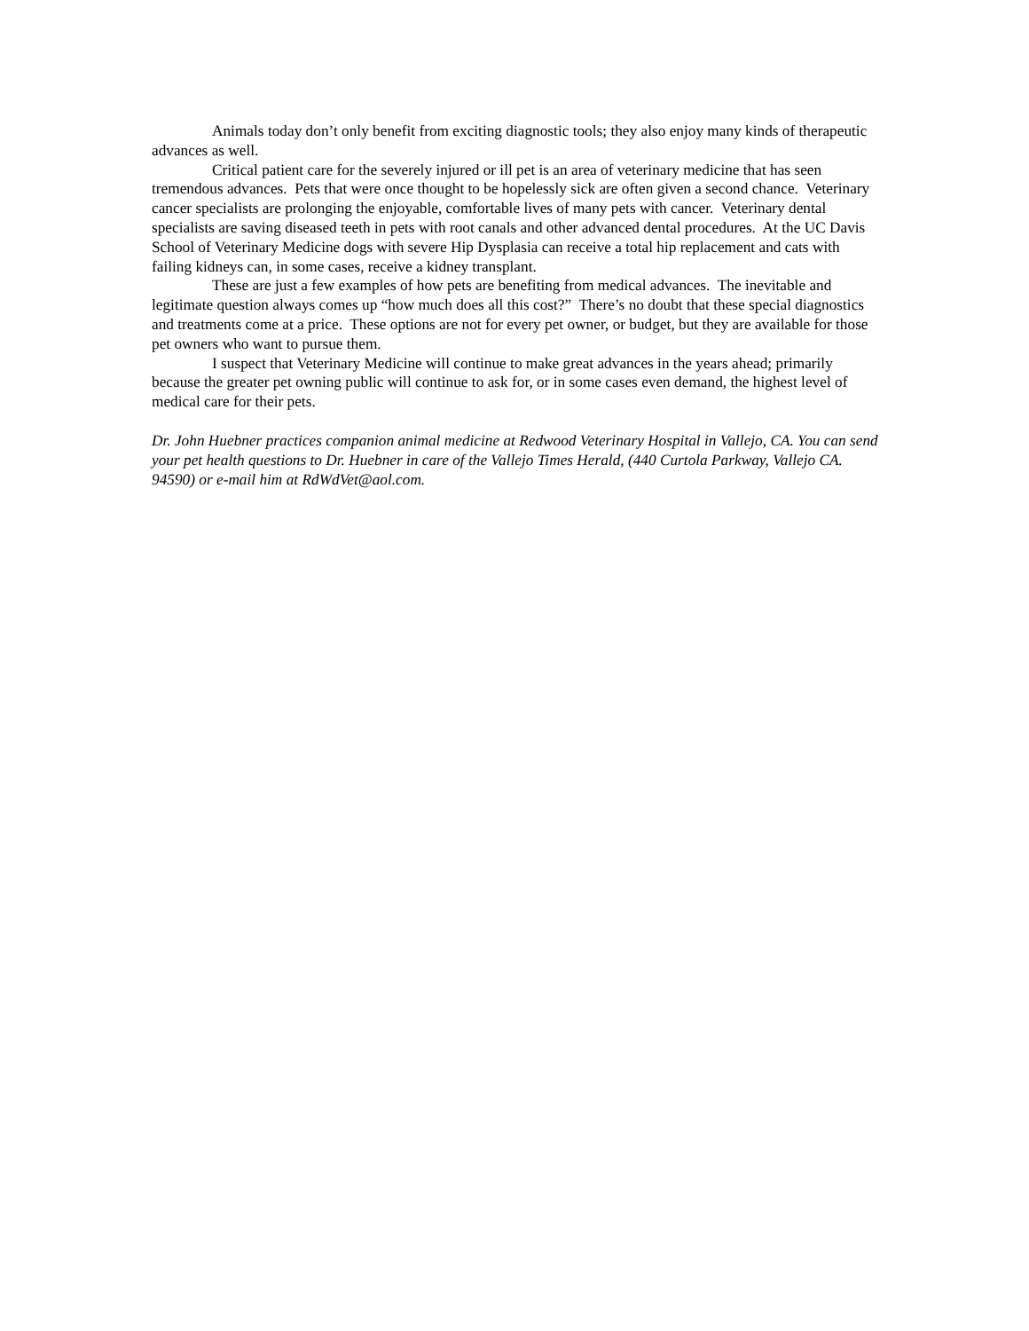Animals today don’t only benefit from exciting diagnostic tools; they also enjoy many kinds of therapeutic advances as well.
Critical patient care for the severely injured or ill pet is an area of veterinary medicine that has seen tremendous advances. Pets that were once thought to be hopelessly sick are often given a second chance. Veterinary cancer specialists are prolonging the enjoyable, comfortable lives of many pets with cancer. Veterinary dental specialists are saving diseased teeth in pets with root canals and other advanced dental procedures. At the UC Davis School of Veterinary Medicine dogs with severe Hip Dysplasia can receive a total hip replacement and cats with failing kidneys can, in some cases, receive a kidney transplant.
These are just a few examples of how pets are benefiting from medical advances. The inevitable and legitimate question always comes up “how much does all this cost?” There’s no doubt that these special diagnostics and treatments come at a price. These options are not for every pet owner, or budget, but they are available for those pet owners who want to pursue them.
I suspect that Veterinary Medicine will continue to make great advances in the years ahead; primarily because the greater pet owning public will continue to ask for, or in some cases even demand, the highest level of medical care for their pets.
Dr. John Huebner practices companion animal medicine at Redwood Veterinary Hospital in Vallejo, CA. You can send your pet health questions to Dr. Huebner in care of the Vallejo Times Herald, (440 Curtola Parkway, Vallejo CA. 94590) or e-mail him at RdWdVet@aol.com.